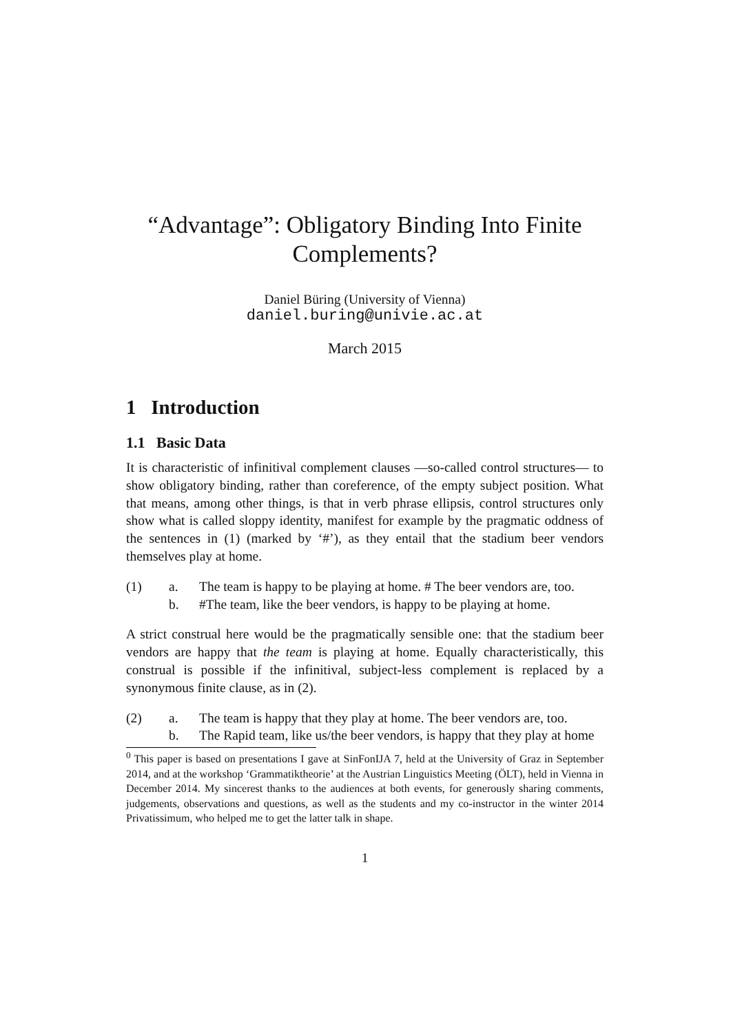“Advantage”: Obligatory Binding Into Finite Complements?
Daniel Büring (University of Vienna)
daniel.buring@univie.ac.at
March 2015
1 Introduction
1.1 Basic Data
It is characteristic of infinitival complement clauses —so-called control structures— to show obligatory binding, rather than coreference, of the empty subject position. What that means, among other things, is that in verb phrase ellipsis, control structures only show what is called sloppy identity, manifest for example by the pragmatic oddness of the sentences in (1) (marked by ‘#’), as they entail that the stadium beer vendors themselves play at home.
(1) a. The team is happy to be playing at home. # The beer vendors are, too. b. #The team, like the beer vendors, is happy to be playing at home.
A strict construal here would be the pragmatically sensible one: that the stadium beer vendors are happy that the team is playing at home. Equally characteristically, this construal is possible if the infinitival, subject-less complement is replaced by a synonymous finite clause, as in (2).
(2) a. The team is happy that they play at home. The beer vendors are, too. b. The Rapid team, like us/the beer vendors, is happy that they play at home
<sup>0</sup> This paper is based on presentations I gave at SinFonIJA 7, held at the University of Graz in September 2014, and at the workshop ‘Grammatiktheorie’ at the Austrian Linguistics Meeting (ÖLT), held in Vienna in December 2014. My sincerest thanks to the audiences at both events, for generously sharing comments, judgements, observations and questions, as well as the students and my co-instructor in the winter 2014 Privatissimum, who helped me to get the latter talk in shape.
1